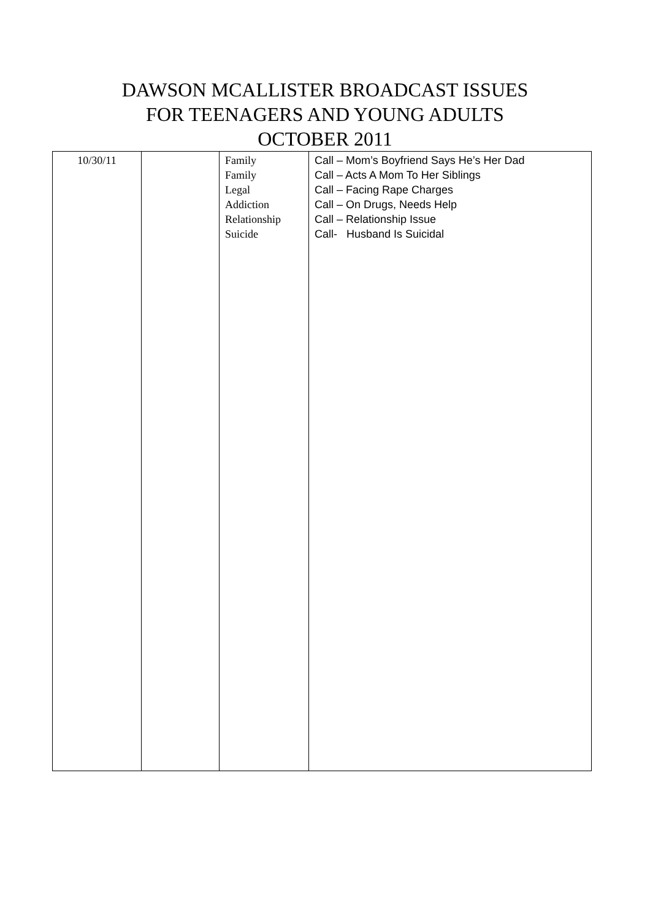DAWSON MCALLISTER BROADCAST ISSUES
FOR TEENAGERS AND YOUNG ADULTS
OCTOBER 2011
| 10/30/11 | | Family Family Legal Addiction Relationship Suicide | Call – Mom’s Boyfriend Says He’s Her Dad Call – Acts A Mom To Her Siblings Call – Facing Rape Charges Call – On Drugs, Needs Help Call – Relationship Issue Call- Husband Is Suicidal |